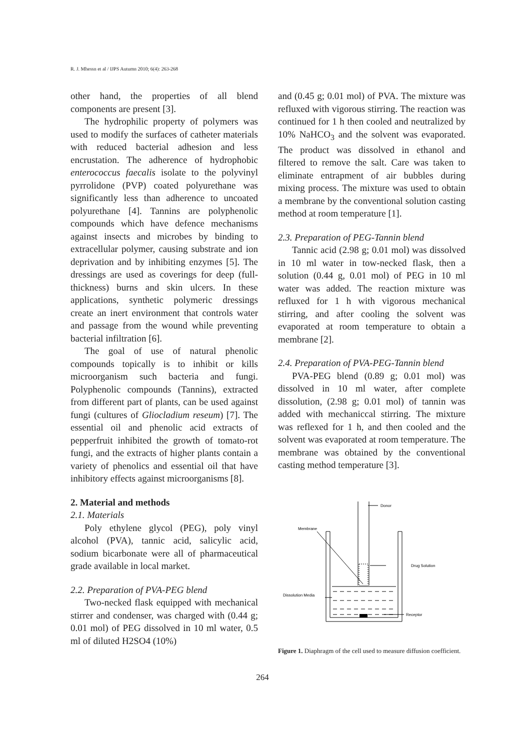R. J. Mhessn et al / IJPS Autumn 2010; 6(4): 263-268
other hand, the properties of all blend components are present [3].
The hydrophilic property of polymers was used to modify the surfaces of catheter materials with reduced bacterial adhesion and less encrustation. The adherence of hydrophobic enterococcus faecalis isolate to the polyvinyl pyrrolidone (PVP) coated polyurethane was significantly less than adherence to uncoated polyurethane [4]. Tannins are polyphenolic compounds which have defence mechanisms against insects and microbes by binding to extracellular polymer, causing substrate and ion deprivation and by inhibiting enzymes [5]. The dressings are used as coverings for deep (full-thickness) burns and skin ulcers. In these applications, synthetic polymeric dressings create an inert environment that controls water and passage from the wound while preventing bacterial infiltration [6].
The goal of use of natural phenolic compounds topically is to inhibit or kills microorganism such bacteria and fungi. Polyphenolic compounds (Tannins), extracted from different part of plants, can be used against fungi (cultures of Gliocladium reseum) [7]. The essential oil and phenolic acid extracts of pepperfruit inhibited the growth of tomato-rot fungi, and the extracts of higher plants contain a variety of phenolics and essential oil that have inhibitory effects against microorganisms [8].
2. Material and methods
2.1. Materials
Poly ethylene glycol (PEG), poly vinyl alcohol (PVA), tannic acid, salicylic acid, sodium bicarbonate were all of pharmaceutical grade available in local market.
2.2. Preparation of PVA-PEG blend
Two-necked flask equipped with mechanical stirrer and condenser, was charged with (0.44 g; 0.01 mol) of PEG dissolved in 10 ml water, 0.5 ml of diluted H2SO4 (10%)
and (0.45 g; 0.01 mol) of PVA. The mixture was refluxed with vigorous stirring. The reaction was continued for 1 h then cooled and neutralized by 10% NaHCO<sub>3</sub> and the solvent was evaporated. The product was dissolved in ethanol and filtered to remove the salt. Care was taken to eliminate entrapment of air bubbles during mixing process. The mixture was used to obtain a membrane by the conventional solution casting method at room temperature [1].
2.3. Preparation of PEG-Tannin blend
Tannic acid (2.98 g; 0.01 mol) was dissolved in 10 ml water in tow-necked flask, then a solution (0.44 g, 0.01 mol) of PEG in 10 ml water was added. The reaction mixture was refluxed for 1 h with vigorous mechanical stirring, and after cooling the solvent was evaporated at room temperature to obtain a membrane [2].
2.4. Preparation of PVA-PEG-Tannin blend
PVA-PEG blend (0.89 g; 0.01 mol) was dissolved in 10 ml water, after complete dissolution, (2.98 g; 0.01 mol) of tannin was added with mechaniccal stirring. The mixture was reflexed for 1 h, and then cooled and the solvent was evaporated at room temperature. The membrane was obtained by the conventional casting method temperature [3].
Donor
Membrane
Drug Solution
Dissolution Media
Receptor
Figure 1. Diaphragm of the cell used to measure diffusion coefficient.
264